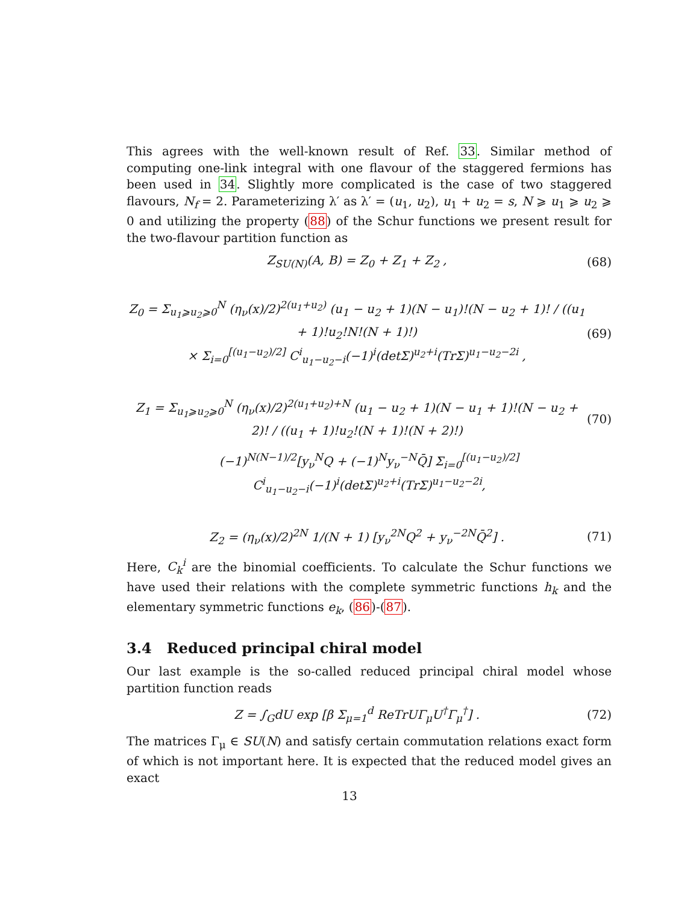This agrees with the well-known result of Ref. 33. Similar method of computing one-link integral with one flavour of the staggered fermions has been used in 34. Slightly more complicated is the case of two staggered flavours, N<sub>f</sub> = 2. Parameterizing λ′ as λ′ = (u<sub>1</sub>, u<sub>2</sub>), u<sub>1</sub> + u<sub>2</sub> = s, N ⩾ u<sub>1</sub> ⩾ u<sub>2</sub> ⩾ 0 and utilizing the property (88) of the Schur functions we present result for the two-flavour partition function as
Z<sub>SU(N)</sub>(A, B) = Z<sub>0</sub> + Z<sub>1</sub> + Z<sub>2</sub> , (68)
Z<sub>0</sub> = Σ<sub>u<sub>1</sub>⩾u<sub>2</sub>⩾0</sub><sup>N</sup> (η<sub>ν</sub>(x)/2)<sup>2(u<sub>1</sub>+u<sub>2</sub>)</sup> (u<sub>1</sub> − u<sub>2</sub> + 1)(N − u<sub>1</sub>)!(N − u<sub>2</sub> + 1)! / ((u<sub>1</sub> + 1)!u<sub>2</sub>!N!(N + 1)!)
× Σ<sub>i=0</sub><sup>[(u<sub>1</sub>−u<sub>2</sub>)/2]</sup> C<sup>i</sup><sub>u<sub>1</sub>−u<sub>2</sub>−i</sub>(−1)<sup>i</sup>(detΣ)<sup>u<sub>2</sub>+i</sup>(TrΣ)<sup>u<sub>1</sub>−u<sub>2</sub>−2i</sup> , (69)
Z<sub>1</sub> = Σ<sub>u<sub>1</sub>⩾u<sub>2</sub>⩾0</sub><sup>N</sup> (η<sub>ν</sub>(x)/2)<sup>2(u<sub>1</sub>+u<sub>2</sub>)+N</sup> (u<sub>1</sub> − u<sub>2</sub> + 1)(N − u<sub>1</sub> + 1)!(N − u<sub>2</sub> + 2)! / ((u<sub>1</sub> + 1)!u<sub>2</sub>!(N + 1)!(N + 2)!) (70)
(−1)<sup>N(N−1)/2</sup>[y<sub>ν</sub><sup>N</sup>Q + (−1)<sup>N</sup>y<sub>ν</sub><sup>−N</sup>Q̄] Σ<sub>i=0</sub><sup>[(u<sub>1</sub>−u<sub>2</sub>)/2]</sup> C<sup>i</sup><sub>u<sub>1</sub>−u<sub>2</sub>−i</sub>(−1)<sup>i</sup>(detΣ)<sup>u<sub>2</sub>+i</sup>(TrΣ)<sup>u<sub>1</sub>−u<sub>2</sub>−2i</sup>,
Z<sub>2</sub> = (η<sub>ν</sub>(x)/2)<sup>2N</sup> 1/(N + 1) [y<sub>ν</sub><sup>2N</sup>Q<sup>2</sup> + y<sub>ν</sub><sup>−2N</sup>Q̄<sup>2</sup>] . (71)
Here, C<sub>k</sub><sup>i</sup> are the binomial coefficients. To calculate the Schur functions we have used their relations with the complete symmetric functions h<sub>k</sub> and the elementary symmetric functions e<sub>k</sub>, (86)-(87).
3.4 Reduced principal chiral model
Our last example is the so-called reduced principal chiral model whose partition function reads
Z = ∫<sub>G</sub>dU exp [β Σ<sub>μ=1</sub><sup>d</sup> ReTrUΓ<sub>μ</sub>U<sup>†</sup>Γ<sub>μ</sub><sup>†</sup>] . (72)
The matrices Γ<sub>μ</sub> ∈ SU(N) and satisfy certain commutation relations exact form of which is not important here. It is expected that the reduced model gives an exact
13